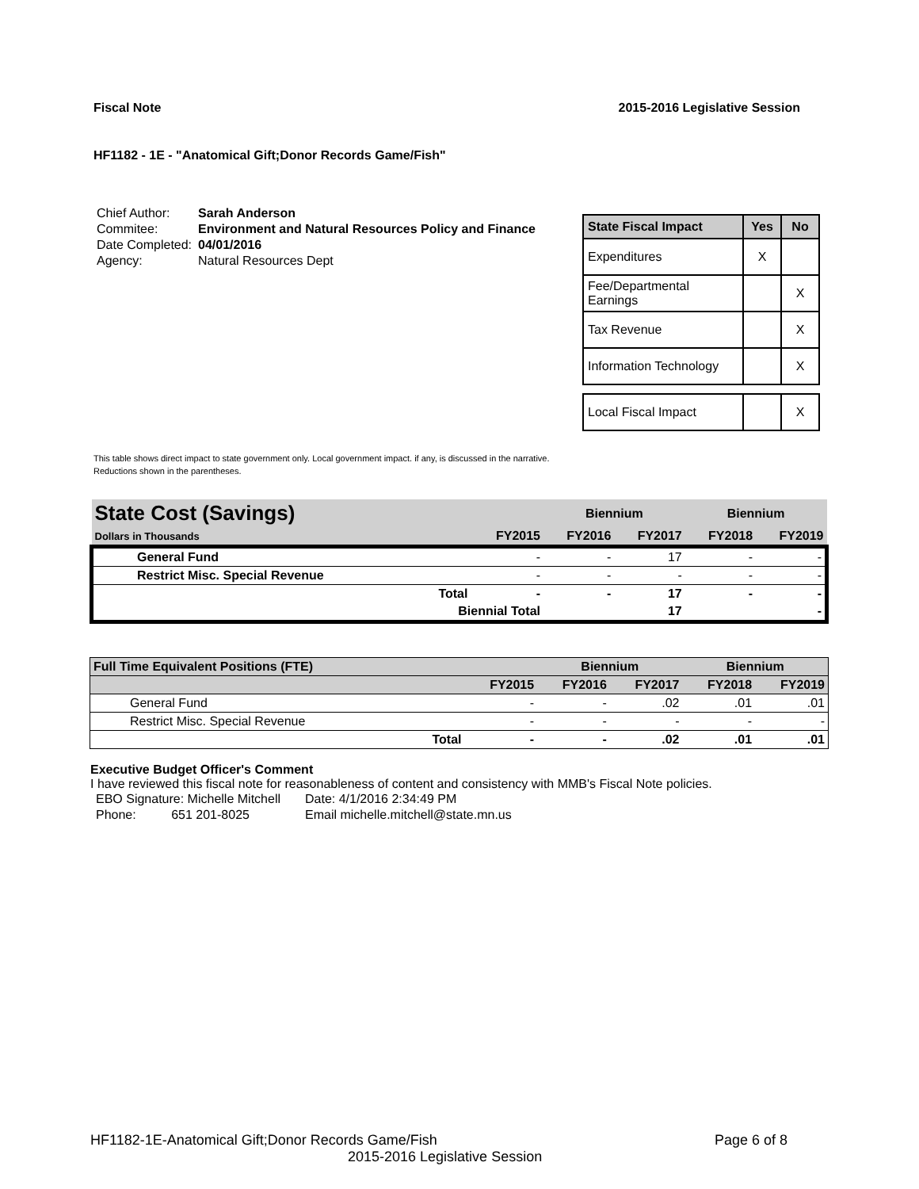Fiscal Note 2015-2016 Legislative Session
HF1182 - 1E - "Anatomical Gift;Donor Records Game/Fish"
| Chief Author: | Sarah Anderson |
| Commitee: | Environment and Natural Resources Policy and Finance |
| Date Completed: | 04/01/2016 |
| Agency: | Natural Resources Dept |
| State Fiscal Impact | Yes | No |
| --- | --- | --- |
| Expenditures | X | |
| Fee/Departmental Earnings | | X |
| Tax Revenue | | X |
| Information Technology | | X |
| Local Fiscal Impact | | X |
This table shows direct impact to state government only. Local government impact. if any, is discussed in the narrative.
Reductions shown in the parentheses.
| State Cost (Savings) | | | Biennium | | Biennium | |
| --- | --- | --- | --- | --- | --- | --- |
| Dollars in Thousands | | FY2015 | FY2016 | FY2017 | FY2018 | FY2019 |
| General Fund | | - | - | 17 | - | - |
| Restrict Misc. Special Revenue | | - | - | - | - | - |
| | Total | - | - | 17 | - | - |
| | Biennial Total | | | 17 | | - |
| Full Time Equivalent Positions (FTE) | | | Biennium | | Biennium | |
| --- | --- | --- | --- | --- | --- | --- |
| | | FY2015 | FY2016 | FY2017 | FY2018 | FY2019 |
| General Fund | | - | - | .02 | .01 | .01 |
| Restrict Misc. Special Revenue | | - | - | - | - | - |
| | Total | - | - | .02 | .01 | .01 |
Executive Budget Officer's Comment
I have reviewed this fiscal note for reasonableness of content and consistency with MMB's Fiscal Note policies.
| EBO Signature: Michelle Mitchell | Date: 4/1/2016 2:34:49 PM |
| Phone: 651 201-8025 | Email michelle.mitchell@state.mn.us |
HF1182-1E-Anatomical Gift;Donor Records Game/Fish Page 6 of 8
2015-2016 Legislative Session